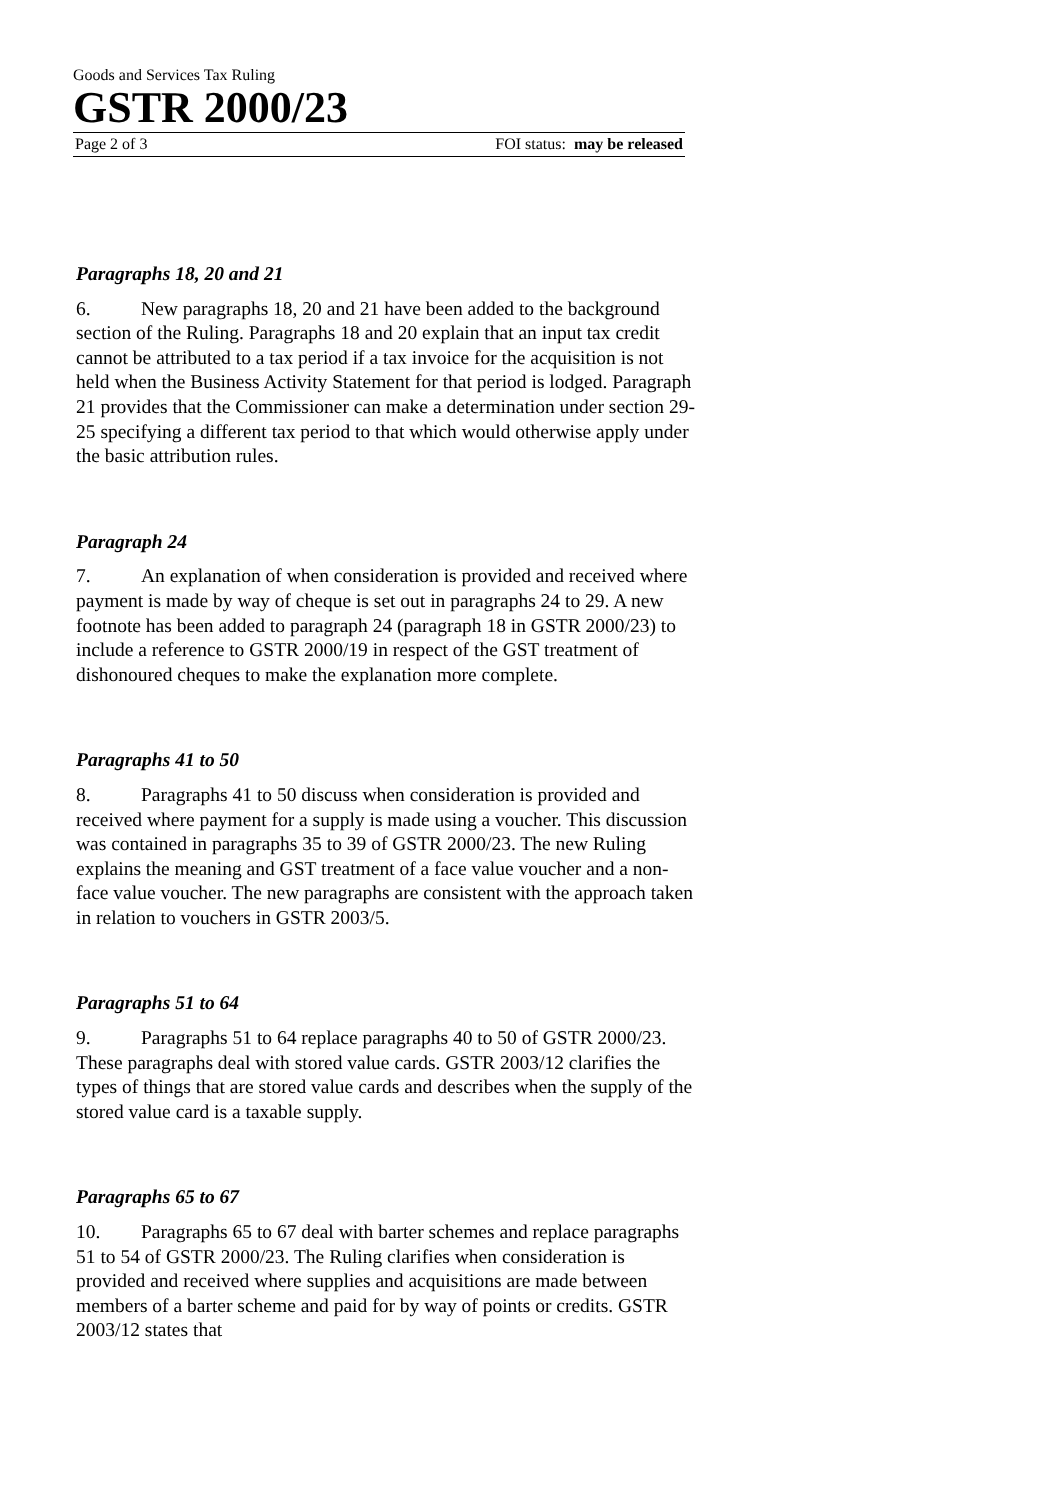Goods and Services Tax Ruling
GSTR 2000/23
Page 2 of 3 FOI status: may be released
Paragraphs 18, 20 and 21
6. New paragraphs 18, 20 and 21 have been added to the background section of the Ruling. Paragraphs 18 and 20 explain that an input tax credit cannot be attributed to a tax period if a tax invoice for the acquisition is not held when the Business Activity Statement for that period is lodged. Paragraph 21 provides that the Commissioner can make a determination under section 29-25 specifying a different tax period to that which would otherwise apply under the basic attribution rules.
Paragraph 24
7. An explanation of when consideration is provided and received where payment is made by way of cheque is set out in paragraphs 24 to 29. A new footnote has been added to paragraph 24 (paragraph 18 in GSTR 2000/23) to include a reference to GSTR 2000/19 in respect of the GST treatment of dishonoured cheques to make the explanation more complete.
Paragraphs 41 to 50
8. Paragraphs 41 to 50 discuss when consideration is provided and received where payment for a supply is made using a voucher. This discussion was contained in paragraphs 35 to 39 of GSTR 2000/23. The new Ruling explains the meaning and GST treatment of a face value voucher and a non-face value voucher. The new paragraphs are consistent with the approach taken in relation to vouchers in GSTR 2003/5.
Paragraphs 51 to 64
9. Paragraphs 51 to 64 replace paragraphs 40 to 50 of GSTR 2000/23. These paragraphs deal with stored value cards. GSTR 2003/12 clarifies the types of things that are stored value cards and describes when the supply of the stored value card is a taxable supply.
Paragraphs 65 to 67
10. Paragraphs 65 to 67 deal with barter schemes and replace paragraphs 51 to 54 of GSTR 2000/23. The Ruling clarifies when consideration is provided and received where supplies and acquisitions are made between members of a barter scheme and paid for by way of points or credits. GSTR 2003/12 states that